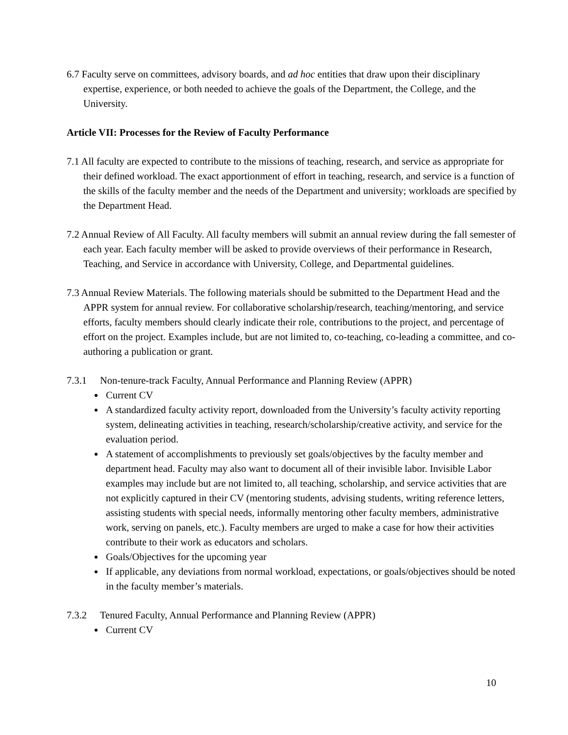6.7 Faculty serve on committees, advisory boards, and ad hoc entities that draw upon their disciplinary expertise, experience, or both needed to achieve the goals of the Department, the College, and the University.
Article VII: Processes for the Review of Faculty Performance
7.1 All faculty are expected to contribute to the missions of teaching, research, and service as appropriate for their defined workload. The exact apportionment of effort in teaching, research, and service is a function of the skills of the faculty member and the needs of the Department and university; workloads are specified by the Department Head.
7.2 Annual Review of All Faculty. All faculty members will submit an annual review during the fall semester of each year. Each faculty member will be asked to provide overviews of their performance in Research, Teaching, and Service in accordance with University, College, and Departmental guidelines.
7.3 Annual Review Materials. The following materials should be submitted to the Department Head and the APPR system for annual review. For collaborative scholarship/research, teaching/mentoring, and service efforts, faculty members should clearly indicate their role, contributions to the project, and percentage of effort on the project. Examples include, but are not limited to, co-teaching, co-leading a committee, and co-authoring a publication or grant.
7.3.1 Non-tenure-track Faculty, Annual Performance and Planning Review (APPR)
Current CV
A standardized faculty activity report, downloaded from the University’s faculty activity reporting system, delineating activities in teaching, research/scholarship/creative activity, and service for the evaluation period.
A statement of accomplishments to previously set goals/objectives by the faculty member and department head. Faculty may also want to document all of their invisible labor. Invisible Labor examples may include but are not limited to, all teaching, scholarship, and service activities that are not explicitly captured in their CV (mentoring students, advising students, writing reference letters, assisting students with special needs, informally mentoring other faculty members, administrative work, serving on panels, etc.). Faculty members are urged to make a case for how their activities contribute to their work as educators and scholars.
Goals/Objectives for the upcoming year
If applicable, any deviations from normal workload, expectations, or goals/objectives should be noted in the faculty member’s materials.
7.3.2 Tenured Faculty, Annual Performance and Planning Review (APPR)
Current CV
10